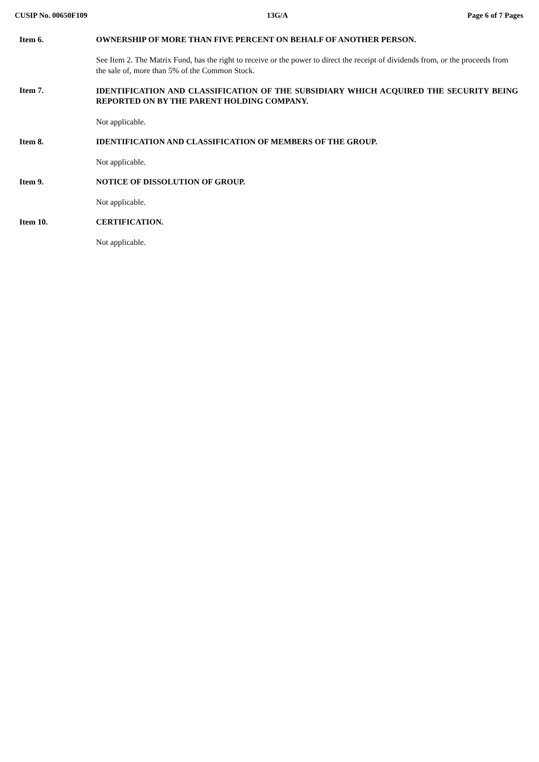CUSIP No. 00650F109 13G/A Page 6 of 7 Pages
Item 6. OWNERSHIP OF MORE THAN FIVE PERCENT ON BEHALF OF ANOTHER PERSON.
See Item 2. The Matrix Fund, has the right to receive or the power to direct the receipt of dividends from, or the proceeds from the sale of, more than 5% of the Common Stock.
Item 7.
IDENTIFICATION AND CLASSIFICATION OF THE SUBSIDIARY WHICH ACQUIRED THE SECURITY BEING REPORTED ON BY THE PARENT HOLDING COMPANY.
Not applicable.
Item 8. IDENTIFICATION AND CLASSIFICATION OF MEMBERS OF THE GROUP.
Not applicable.
Item 9. NOTICE OF DISSOLUTION OF GROUP.
Not applicable.
Item 10. CERTIFICATION.
Not applicable.